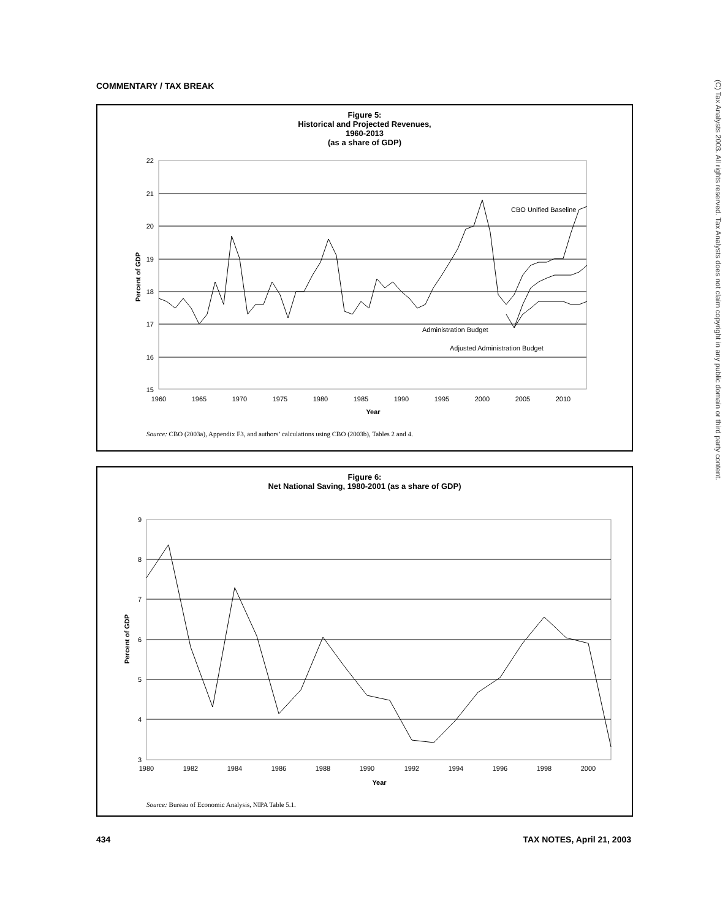COMMENTARY / TAX BREAK
Figure 5:
Historical and Projected Revenues,
1960-2013
(as a share of GDP)
22
21
20
19
18
17
16
15
1960
1965
1970
1975
1980
1985
1990
1995
2000
2005
2010
Year
Percent of GDP
CBO Unified Baseline
Administration Budget
Adjusted Administration Budget
Source: CBO (2003a), Appendix F3, and authors’ calculations using CBO (2003b), Tables 2 and 4.
Figure 6:
Net National Saving, 1980-2001 (as a share of GDP)
9
8
7
6
5
4
3
1980
1982
1984
1986
1988
1990
1992
1994
1996
1998
2000
Year
Percent of GDP
Source: Bureau of Economic Analysis, NIPA Table 5.1.
434 TAX NOTES, April 21, 2003
(C) Tax Analysts 2003. All rights reserved. Tax Analysts does not claim copyright in any public domain or third party content.